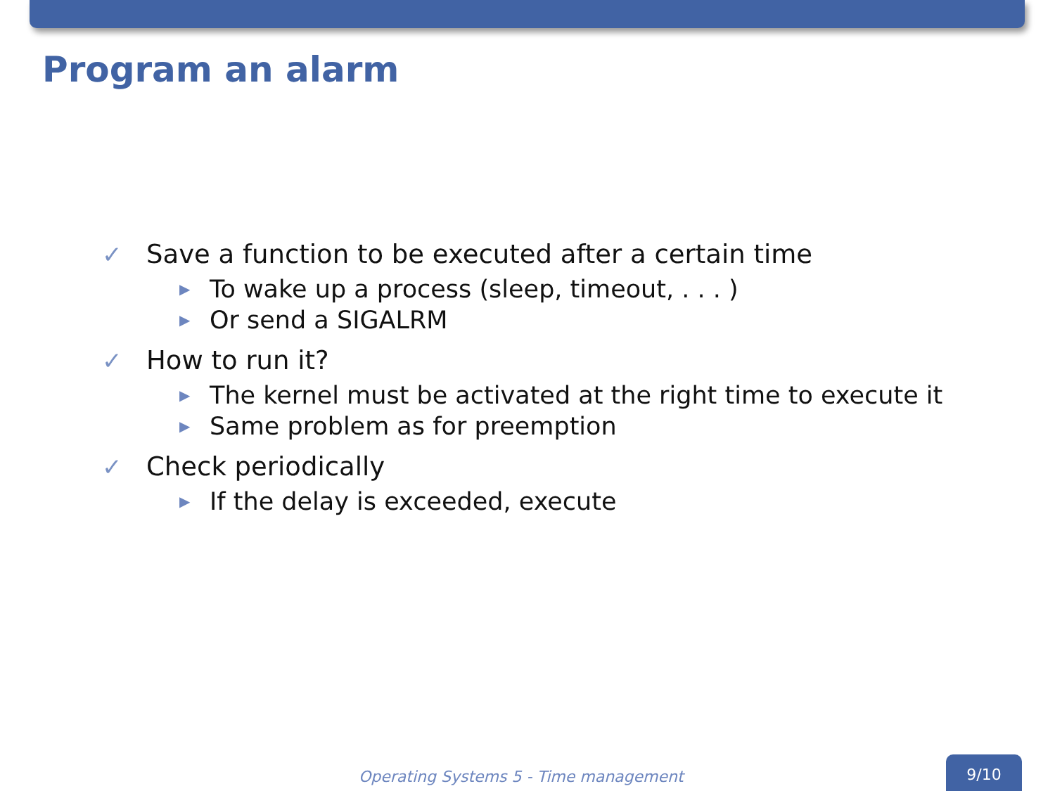Program an alarm
✓ Save a function to be executed after a certain time
▶ To wake up a process (sleep, timeout, . . . )
▶ Or send a SIGALRM
✓ How to run it?
▶ The kernel must be activated at the right time to execute it
▶ Same problem as for preemption
✓ Check periodically
▶ If the delay is exceeded, execute
Operating Systems 5 - Time management
9/10